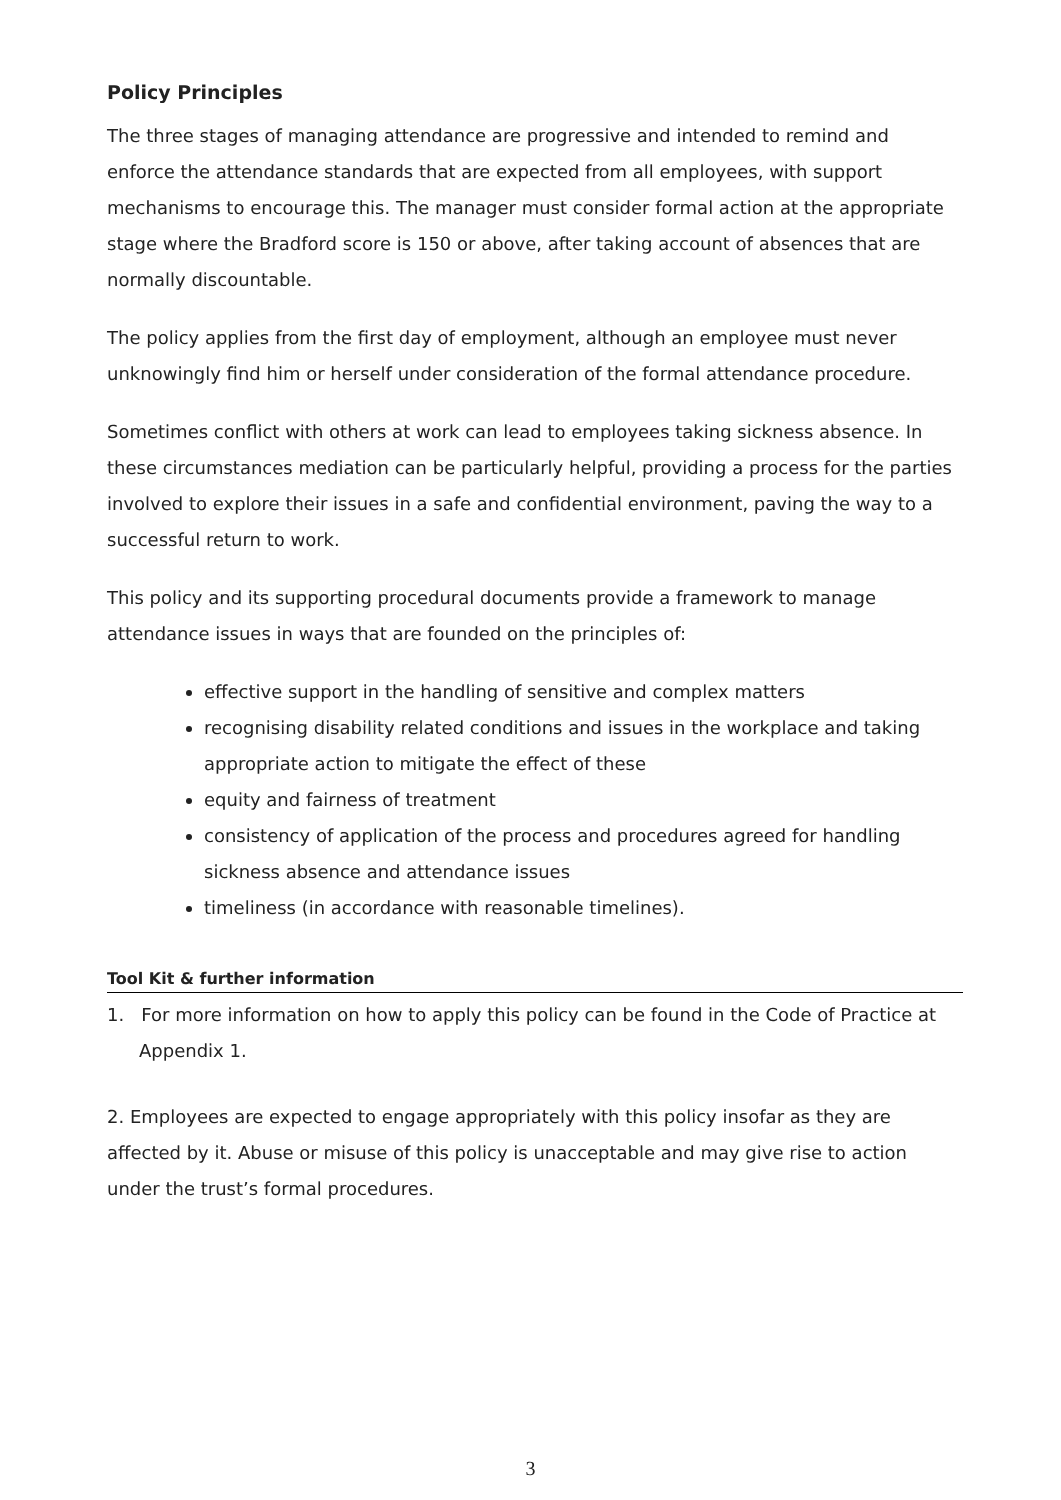Policy Principles
The three stages of managing attendance are progressive and intended to remind and enforce the attendance standards that are expected from all employees, with support mechanisms to encourage this. The manager must consider formal action at the appropriate stage where the Bradford score is 150 or above, after taking account of absences that are normally discountable.
The policy applies from the first day of employment, although an employee must never unknowingly find him or herself under consideration of the formal attendance procedure.
Sometimes conflict with others at work can lead to employees taking sickness absence. In these circumstances mediation can be particularly helpful, providing a process for the parties involved to explore their issues in a safe and confidential environment, paving the way to a successful return to work.
This policy and its supporting procedural documents provide a framework to manage attendance issues in ways that are founded on the principles of:
effective support in the handling of sensitive and complex matters
recognising disability related conditions and issues in the workplace and taking appropriate action to mitigate the effect of these
equity and fairness of treatment
consistency of application of the process and procedures agreed for handling sickness absence and attendance issues
timeliness (in accordance with reasonable timelines).
Tool Kit & further information
1. For more information on how to apply this policy can be found in the Code of Practice at Appendix 1.
2. Employees are expected to engage appropriately with this policy insofar as they are affected by it. Abuse or misuse of this policy is unacceptable and may give rise to action under the trust’s formal procedures.
3